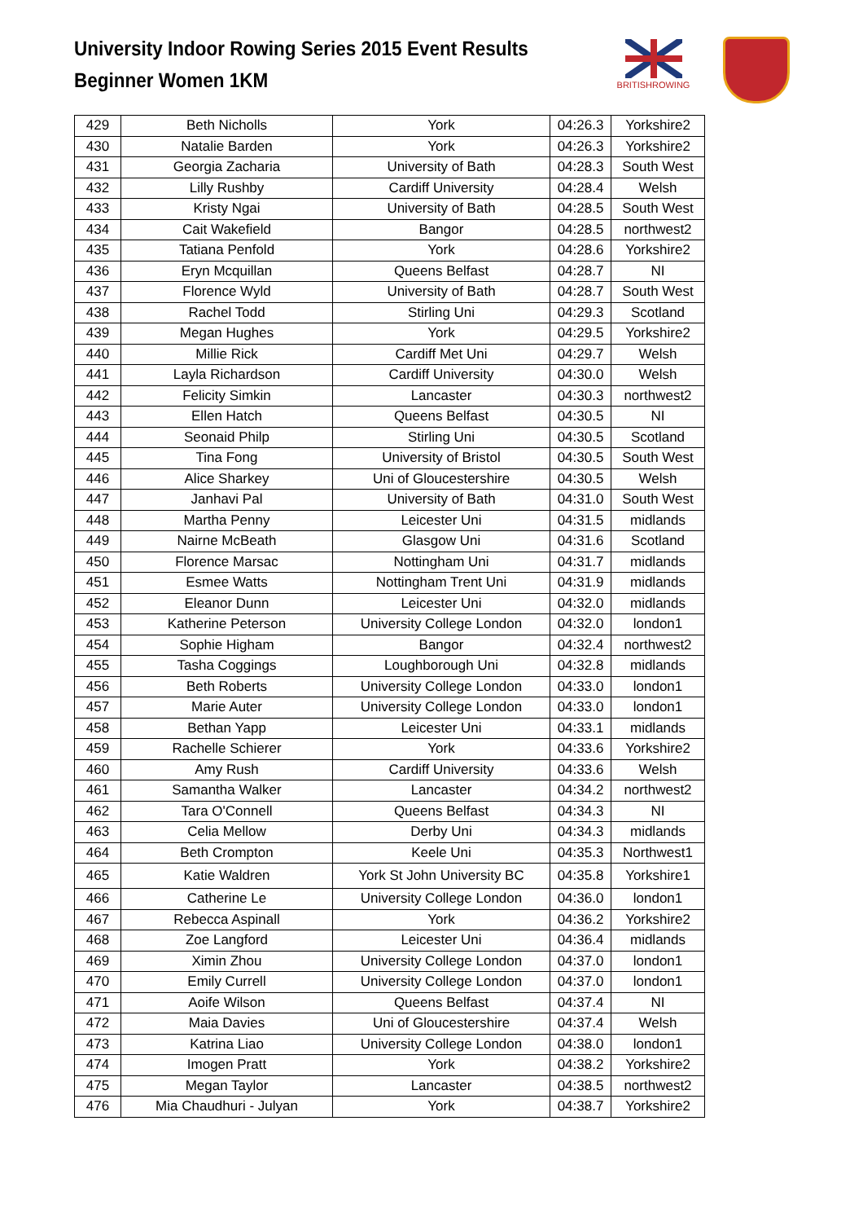University Indoor Rowing Series 2015 Event Results
Beginner Women 1KM
BRITISHROWING
| 429 | Beth Nicholls | York | 04:26.3 | Yorkshire2 |
| 430 | Natalie Barden | York | 04:26.3 | Yorkshire2 |
| 431 | Georgia Zacharia | University of Bath | 04:28.3 | South West |
| 432 | Lilly Rushby | Cardiff University | 04:28.4 | Welsh |
| 433 | Kristy Ngai | University of Bath | 04:28.5 | South West |
| 434 | Cait Wakefield | Bangor | 04:28.5 | northwest2 |
| 435 | Tatiana Penfold | York | 04:28.6 | Yorkshire2 |
| 436 | Eryn Mcquillan | Queens Belfast | 04:28.7 | NI |
| 437 | Florence Wyld | University of Bath | 04:28.7 | South West |
| 438 | Rachel Todd | Stirling Uni | 04:29.3 | Scotland |
| 439 | Megan Hughes | York | 04:29.5 | Yorkshire2 |
| 440 | Millie Rick | Cardiff Met Uni | 04:29.7 | Welsh |
| 441 | Layla Richardson | Cardiff University | 04:30.0 | Welsh |
| 442 | Felicity Simkin | Lancaster | 04:30.3 | northwest2 |
| 443 | Ellen Hatch | Queens Belfast | 04:30.5 | NI |
| 444 | Seonaid Philp | Stirling Uni | 04:30.5 | Scotland |
| 445 | Tina Fong | University of Bristol | 04:30.5 | South West |
| 446 | Alice Sharkey | Uni of Gloucestershire | 04:30.5 | Welsh |
| 447 | Janhavi Pal | University of Bath | 04:31.0 | South West |
| 448 | Martha Penny | Leicester Uni | 04:31.5 | midlands |
| 449 | Nairne McBeath | Glasgow Uni | 04:31.6 | Scotland |
| 450 | Florence Marsac | Nottingham Uni | 04:31.7 | midlands |
| 451 | Esmee Watts | Nottingham Trent Uni | 04:31.9 | midlands |
| 452 | Eleanor Dunn | Leicester Uni | 04:32.0 | midlands |
| 453 | Katherine Peterson | University College London | 04:32.0 | london1 |
| 454 | Sophie Higham | Bangor | 04:32.4 | northwest2 |
| 455 | Tasha Coggings | Loughborough Uni | 04:32.8 | midlands |
| 456 | Beth Roberts | University College London | 04:33.0 | london1 |
| 457 | Marie Auter | University College London | 04:33.0 | london1 |
| 458 | Bethan Yapp | Leicester Uni | 04:33.1 | midlands |
| 459 | Rachelle Schierer | York | 04:33.6 | Yorkshire2 |
| 460 | Amy Rush | Cardiff University | 04:33.6 | Welsh |
| 461 | Samantha Walker | Lancaster | 04:34.2 | northwest2 |
| 462 | Tara O'Connell | Queens Belfast | 04:34.3 | NI |
| 463 | Celia Mellow | Derby Uni | 04:34.3 | midlands |
| 464 | Beth Crompton | Keele Uni | 04:35.3 | Northwest1 |
| 465 | Katie Waldren | York St John University BC | 04:35.8 | Yorkshire1 |
| 466 | Catherine Le | University College London | 04:36.0 | london1 |
| 467 | Rebecca Aspinall | York | 04:36.2 | Yorkshire2 |
| 468 | Zoe Langford | Leicester Uni | 04:36.4 | midlands |
| 469 | Ximin Zhou | University College London | 04:37.0 | london1 |
| 470 | Emily Currell | University College London | 04:37.0 | london1 |
| 471 | Aoife Wilson | Queens Belfast | 04:37.4 | NI |
| 472 | Maia Davies | Uni of Gloucestershire | 04:37.4 | Welsh |
| 473 | Katrina Liao | University College London | 04:38.0 | london1 |
| 474 | Imogen Pratt | York | 04:38.2 | Yorkshire2 |
| 475 | Megan Taylor | Lancaster | 04:38.5 | northwest2 |
| 476 | Mia Chaudhuri - Julyan | York | 04:38.7 | Yorkshire2 |